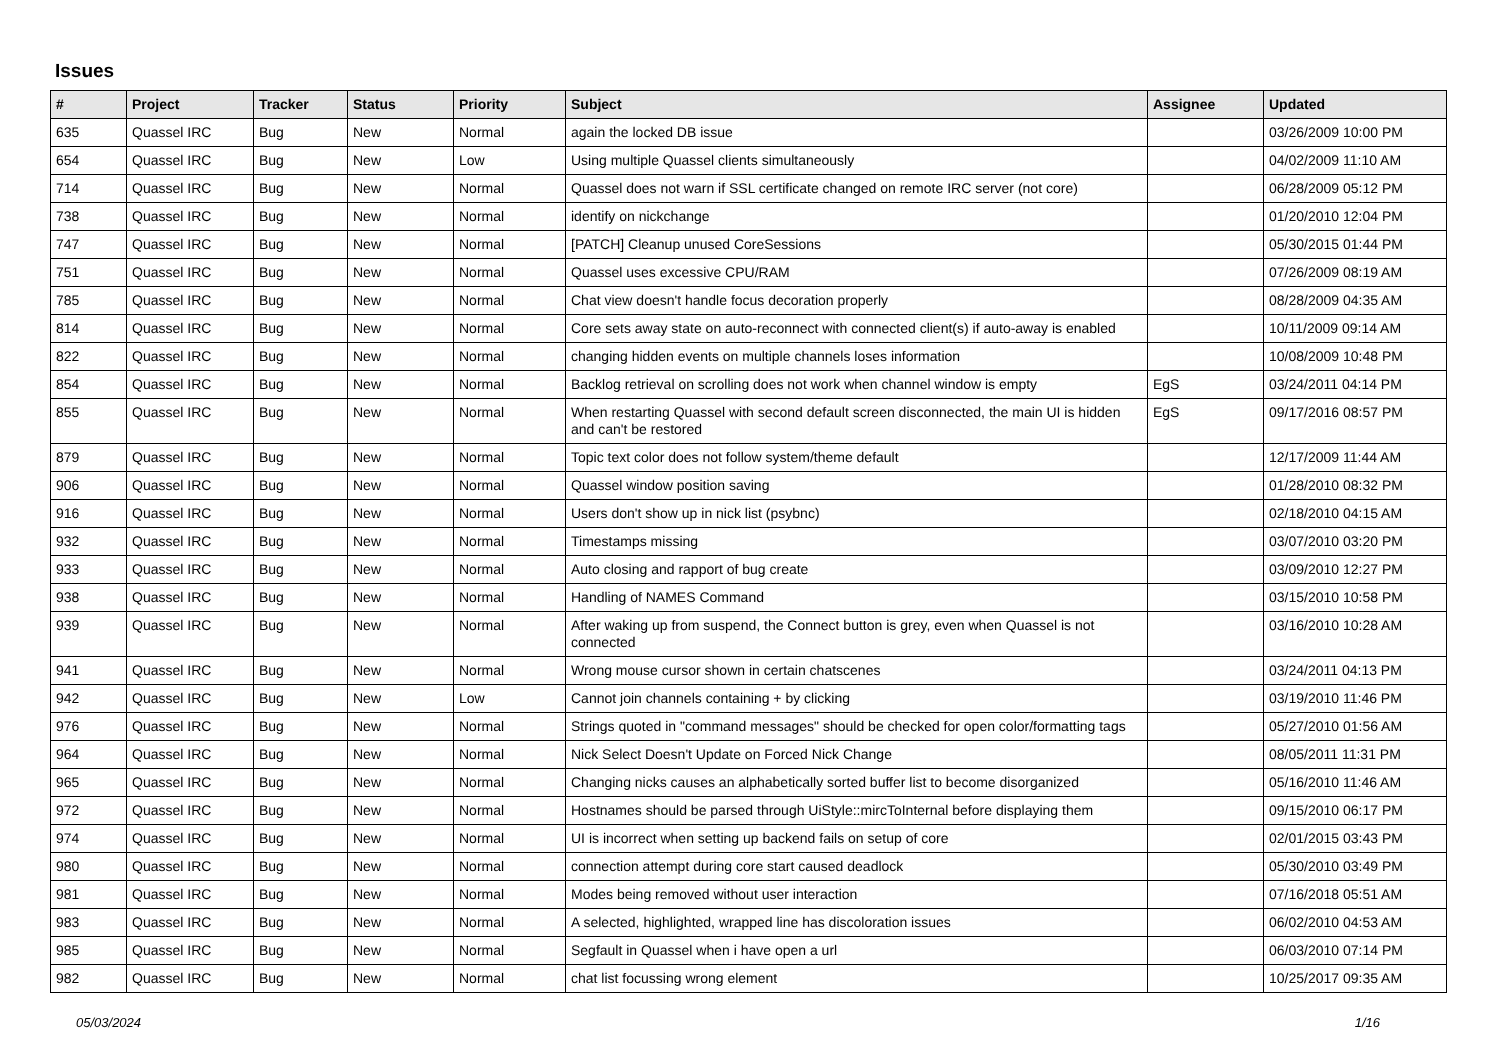Issues
| # | Project | Tracker | Status | Priority | Subject | Assignee | Updated |
| --- | --- | --- | --- | --- | --- | --- | --- |
| 635 | Quassel IRC | Bug | New | Normal | again the locked DB issue | | 03/26/2009 10:00 PM |
| 654 | Quassel IRC | Bug | New | Low | Using multiple Quassel clients simultaneously | | 04/02/2009 11:10 AM |
| 714 | Quassel IRC | Bug | New | Normal | Quassel does not warn if SSL certificate changed on remote IRC server (not core) | | 06/28/2009 05:12 PM |
| 738 | Quassel IRC | Bug | New | Normal | identify on nickchange | | 01/20/2010 12:04 PM |
| 747 | Quassel IRC | Bug | New | Normal | [PATCH] Cleanup unused CoreSessions | | 05/30/2015 01:44 PM |
| 751 | Quassel IRC | Bug | New | Normal | Quassel uses excessive CPU/RAM | | 07/26/2009 08:19 AM |
| 785 | Quassel IRC | Bug | New | Normal | Chat view doesn't handle focus decoration properly | | 08/28/2009 04:35 AM |
| 814 | Quassel IRC | Bug | New | Normal | Core sets away state on auto-reconnect with connected client(s) if auto-away is enabled | | 10/11/2009 09:14 AM |
| 822 | Quassel IRC | Bug | New | Normal | changing hidden events on multiple channels loses information | | 10/08/2009 10:48 PM |
| 854 | Quassel IRC | Bug | New | Normal | Backlog retrieval on scrolling does not work when channel window is empty | EgS | 03/24/2011 04:14 PM |
| 855 | Quassel IRC | Bug | New | Normal | When restarting Quassel with second default screen disconnected, the main UI is hidden and can't be restored | EgS | 09/17/2016 08:57 PM |
| 879 | Quassel IRC | Bug | New | Normal | Topic text color does not follow system/theme default | | 12/17/2009 11:44 AM |
| 906 | Quassel IRC | Bug | New | Normal | Quassel window position saving | | 01/28/2010 08:32 PM |
| 916 | Quassel IRC | Bug | New | Normal | Users don't show up in nick list (psybnc) | | 02/18/2010 04:15 AM |
| 932 | Quassel IRC | Bug | New | Normal | Timestamps missing | | 03/07/2010 03:20 PM |
| 933 | Quassel IRC | Bug | New | Normal | Auto closing and rapport of bug create | | 03/09/2010 12:27 PM |
| 938 | Quassel IRC | Bug | New | Normal | Handling of NAMES Command | | 03/15/2010 10:58 PM |
| 939 | Quassel IRC | Bug | New | Normal | After waking up from suspend, the Connect button is grey, even when Quassel is not connected | | 03/16/2010 10:28 AM |
| 941 | Quassel IRC | Bug | New | Normal | Wrong mouse cursor shown in certain chatscenes | | 03/24/2011 04:13 PM |
| 942 | Quassel IRC | Bug | New | Low | Cannot join channels containing + by clicking | | 03/19/2010 11:46 PM |
| 976 | Quassel IRC | Bug | New | Normal | Strings quoted in "command messages" should be checked for open color/formatting tags | | 05/27/2010 01:56 AM |
| 964 | Quassel IRC | Bug | New | Normal | Nick Select Doesn't Update on Forced Nick Change | | 08/05/2011 11:31 PM |
| 965 | Quassel IRC | Bug | New | Normal | Changing nicks causes an alphabetically sorted buffer list to become disorganized | | 05/16/2010 11:46 AM |
| 972 | Quassel IRC | Bug | New | Normal | Hostnames should be parsed through UiStyle::mircToInternal before displaying them | | 09/15/2010 06:17 PM |
| 974 | Quassel IRC | Bug | New | Normal | UI is incorrect when setting up backend fails on setup of core | | 02/01/2015 03:43 PM |
| 980 | Quassel IRC | Bug | New | Normal | connection attempt during core start caused deadlock | | 05/30/2010 03:49 PM |
| 981 | Quassel IRC | Bug | New | Normal | Modes being removed without user interaction | | 07/16/2018 05:51 AM |
| 983 | Quassel IRC | Bug | New | Normal | A selected, highlighted, wrapped line has discoloration issues | | 06/02/2010 04:53 AM |
| 985 | Quassel IRC | Bug | New | Normal | Segfault in Quassel when i have open a url | | 06/03/2010 07:14 PM |
| 982 | Quassel IRC | Bug | New | Normal | chat list focussing wrong element | | 10/25/2017 09:35 AM |
05/03/2024 1/16